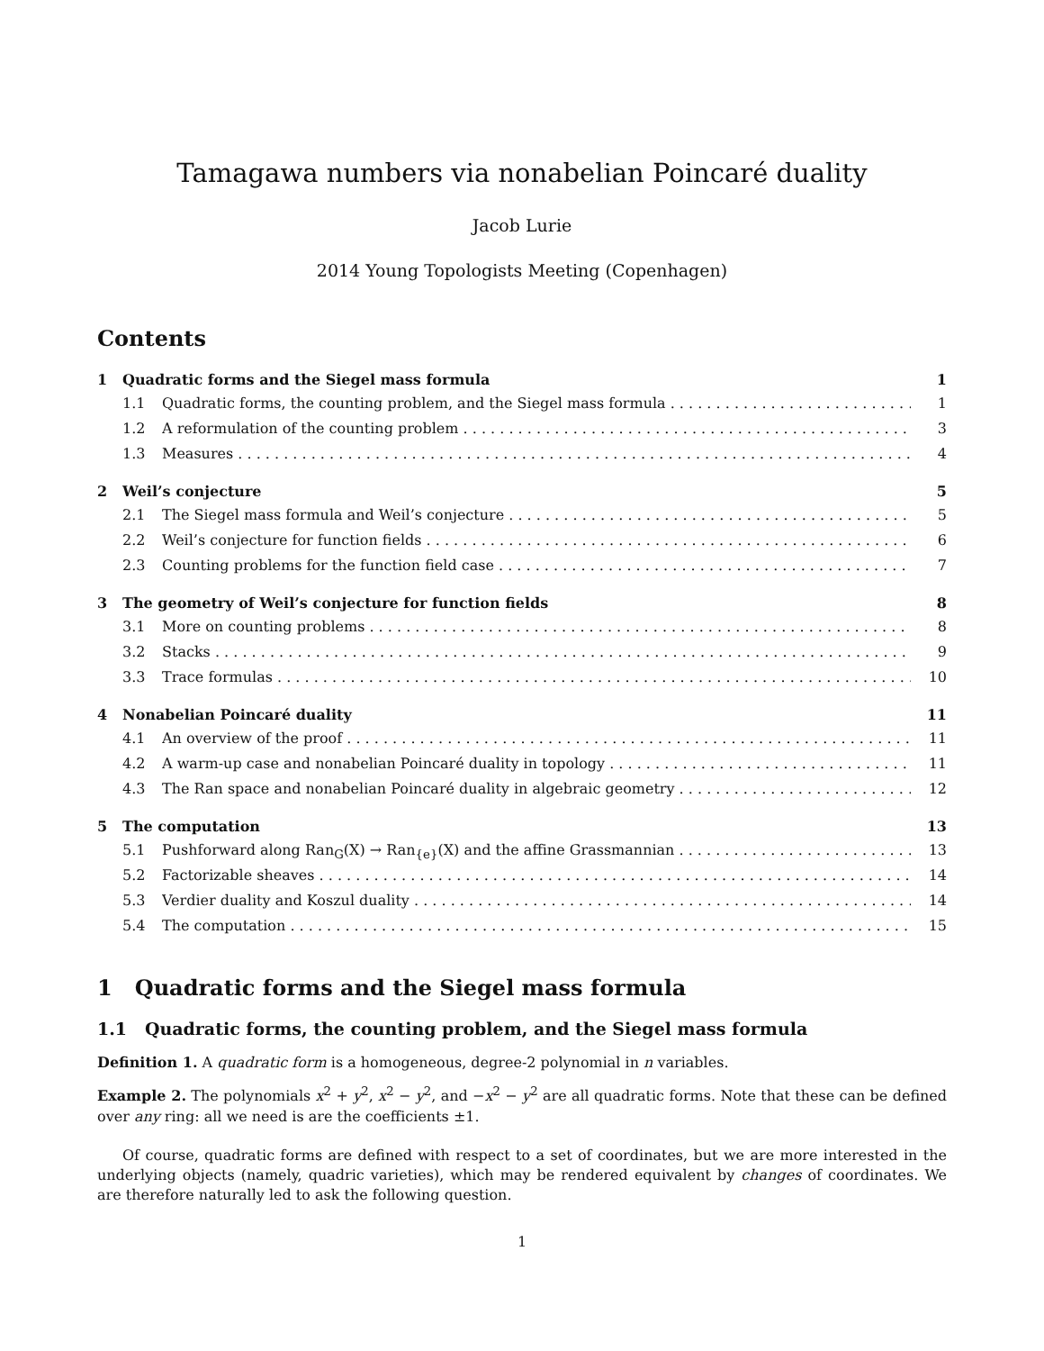Tamagawa numbers via nonabelian Poincaré duality
Jacob Lurie
2014 Young Topologists Meeting (Copenhagen)
Contents
1 Quadratic forms and the Siegel mass formula 1
1.1 Quadratic forms, the counting problem, and the Siegel mass formula 1
1.2 A reformulation of the counting problem 3
1.3 Measures 4
2 Weil’s conjecture 5
2.1 The Siegel mass formula and Weil’s conjecture 5
2.2 Weil’s conjecture for function fields 6
2.3 Counting problems for the function field case 7
3 The geometry of Weil’s conjecture for function fields 8
3.1 More on counting problems 8
3.2 Stacks 9
3.3 Trace formulas 10
4 Nonabelian Poincaré duality 11
4.1 An overview of the proof 11
4.2 A warm-up case and nonabelian Poincaré duality in topology 11
4.3 The Ran space and nonabelian Poincaré duality in algebraic geometry 12
5 The computation 13
5.1 Pushforward along Ran<sub>G</sub>(X) → Ran<sub>{e}</sub>(X) and the affine Grassmannian 13
5.2 Factorizable sheaves 14
5.3 Verdier duality and Koszul duality 14
5.4 The computation 15
1 Quadratic forms and the Siegel mass formula
1.1 Quadratic forms, the counting problem, and the Siegel mass formula
Definition 1. A quadratic form is a homogeneous, degree-2 polynomial in n variables.
Example 2. The polynomials x<sup>2</sup> + y<sup>2</sup>, x<sup>2</sup> − y<sup>2</sup>, and −x<sup>2</sup> − y<sup>2</sup> are all quadratic forms. Note that these can be defined over any ring: all we need is are the coefficients ±1.
Of course, quadratic forms are defined with respect to a set of coordinates, but we are more interested in the underlying objects (namely, quadric varieties), which may be rendered equivalent by changes of coordinates. We are therefore naturally led to ask the following question.
1